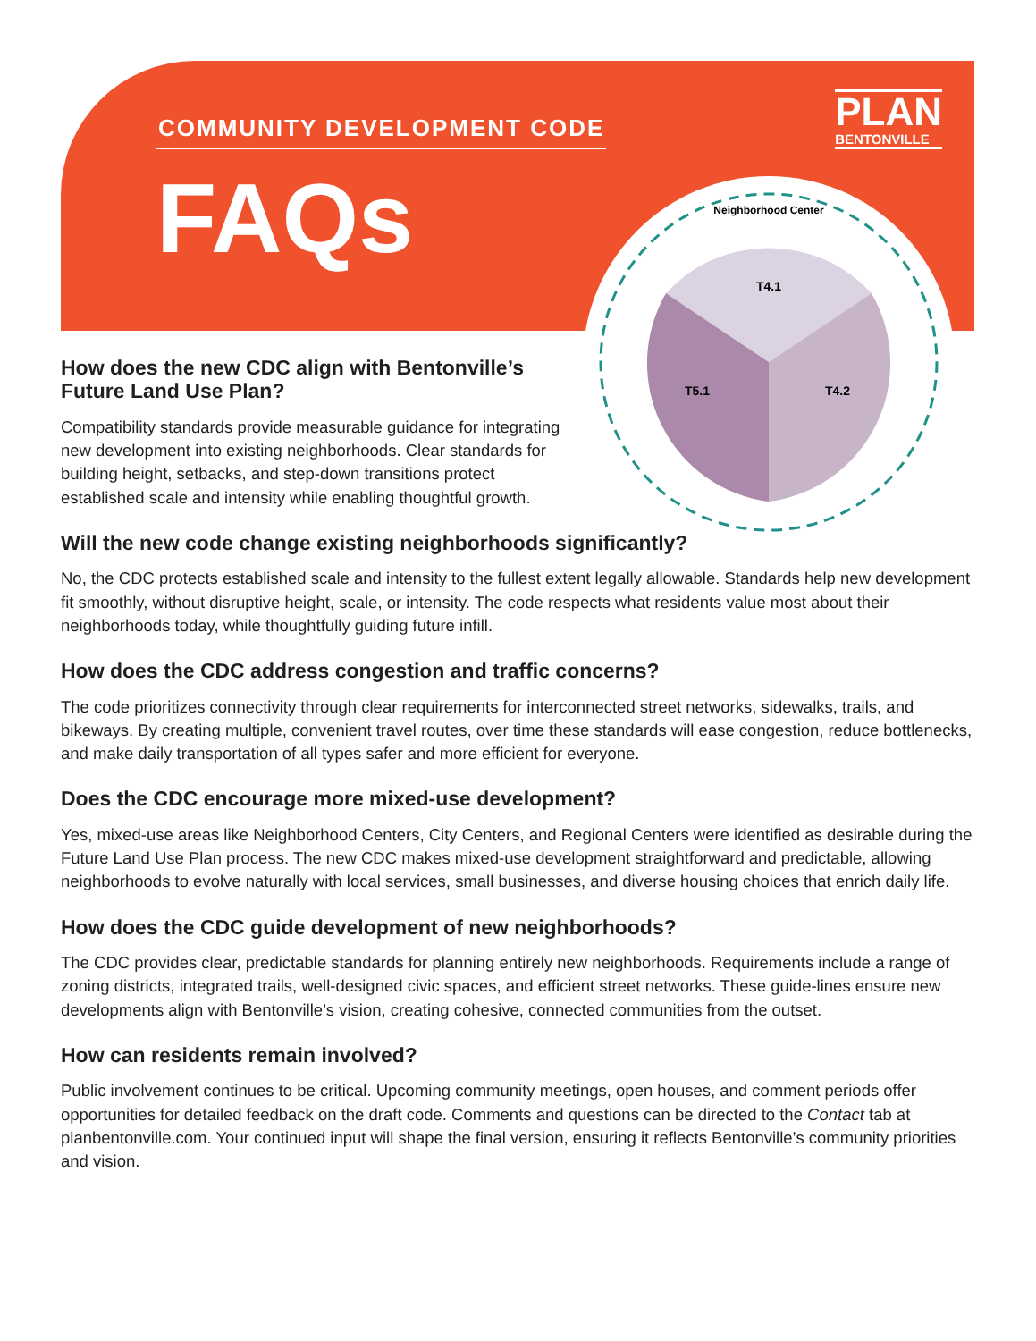PLAN
BENTONVILLE
T4.1
T4.2
T5.1
Neighborhood Center
COMMUNITY DEVELOPMENT CODE
FAQs
How does the new CDC align with Bentonville’s Future Land Use Plan?
Compatibility standards provide measurable guidance for integrating new development into existing neighborhoods. Clear standards for building height, setbacks, and step-down transitions protect established scale and intensity while enabling thoughtful growth.
Will the new code change existing neighborhoods significantly?
No, the CDC protects established scale and intensity to the fullest extent legally allowable. Standards help new development fit smoothly, without disruptive height, scale, or intensity. The code respects what residents value most about their neighborhoods today, while thoughtfully guiding future infill.
How does the CDC address congestion and traffic concerns?
The code prioritizes connectivity through clear requirements for interconnected street networks, sidewalks, trails, and bikeways. By creating multiple, convenient travel routes, over time these standards will ease congestion, reduce bottlenecks, and make daily transportation of all types safer and more efficient for everyone.
Does the CDC encourage more mixed-use development?
Yes, mixed-use areas like Neighborhood Centers, City Centers, and Regional Centers were identified as desirable during the Future Land Use Plan process. The new CDC makes mixed-use development straightforward and predictable, allowing neighborhoods to evolve naturally with local services, small businesses, and diverse housing choices that enrich daily life.
How does the CDC guide development of new neighborhoods?
The CDC provides clear, predictable standards for planning entirely new neighborhoods. Requirements include a range of zoning districts, integrated trails, well-designed civic spaces, and efficient street networks. These guide-lines ensure new developments align with Bentonville’s vision, creating cohesive, connected communities from the outset.
How can residents remain involved?
Public involvement continues to be critical. Upcoming community meetings, open houses, and comment periods offer opportunities for detailed feedback on the draft code. Comments and questions can be directed to the Contact tab at planbentonville.com. Your continued input will shape the final version, ensuring it reflects Bentonville’s community priorities and vision.